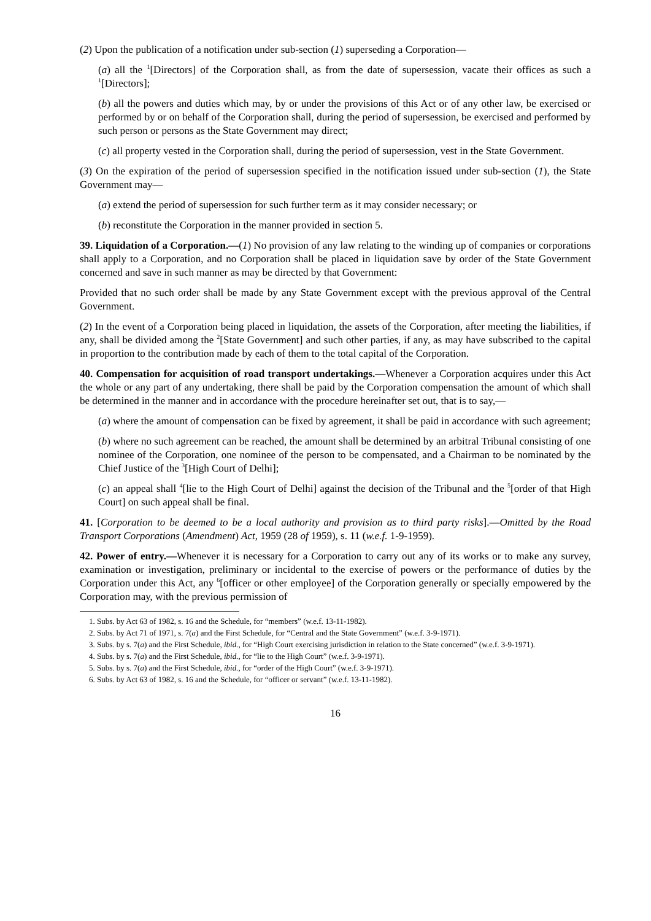(2) Upon the publication of a notification under sub-section (1) superseding a Corporation—
(a) all the <sup>1</sup>[Directors] of the Corporation shall, as from the date of supersession, vacate their offices as such a <sup>1</sup>[Directors];
(b) all the powers and duties which may, by or under the provisions of this Act or of any other law, be exercised or performed by or on behalf of the Corporation shall, during the period of supersession, be exercised and performed by such person or persons as the State Government may direct;
(c) all property vested in the Corporation shall, during the period of supersession, vest in the State Government.
(3) On the expiration of the period of supersession specified in the notification issued under sub-section (1), the State Government may—
(a) extend the period of supersession for such further term as it may consider necessary; or
(b) reconstitute the Corporation in the manner provided in section 5.
39. Liquidation of a Corporation.—(1) No provision of any law relating to the winding up of companies or corporations shall apply to a Corporation, and no Corporation shall be placed in liquidation save by order of the State Government concerned and save in such manner as may be directed by that Government:
Provided that no such order shall be made by any State Government except with the previous approval of the Central Government.
(2) In the event of a Corporation being placed in liquidation, the assets of the Corporation, after meeting the liabilities, if any, shall be divided among the <sup>2</sup>[State Government] and such other parties, if any, as may have subscribed to the capital in proportion to the contribution made by each of them to the total capital of the Corporation.
40. Compensation for acquisition of road transport undertakings.—Whenever a Corporation acquires under this Act the whole or any part of any undertaking, there shall be paid by the Corporation compensation the amount of which shall be determined in the manner and in accordance with the procedure hereinafter set out, that is to say,—
(a) where the amount of compensation can be fixed by agreement, it shall be paid in accordance with such agreement;
(b) where no such agreement can be reached, the amount shall be determined by an arbitral Tribunal consisting of one nominee of the Corporation, one nominee of the person to be compensated, and a Chairman to be nominated by the Chief Justice of the <sup>3</sup>[High Court of Delhi];
(c) an appeal shall <sup>4</sup>[lie to the High Court of Delhi] against the decision of the Tribunal and the <sup>5</sup>[order of that High Court] on such appeal shall be final.
41. [Corporation to be deemed to be a local authority and provision as to third party risks].—Omitted by the Road Transport Corporations (Amendment) Act, 1959 (28 of 1959), s. 11 (w.e.f. 1-9-1959).
42. Power of entry.—Whenever it is necessary for a Corporation to carry out any of its works or to make any survey, examination or investigation, preliminary or incidental to the exercise of powers or the performance of duties by the Corporation under this Act, any <sup>6</sup>[officer or other employee] of the Corporation generally or specially empowered by the Corporation may, with the previous permission of
1. Subs. by Act 63 of 1982, s. 16 and the Schedule, for “members” (w.e.f. 13-11-1982).
2. Subs. by Act 71 of 1971, s. 7(a) and the First Schedule, for “Central and the State Government” (w.e.f. 3-9-1971).
3. Subs. by s. 7(a) and the First Schedule, ibid., for “High Court exercising jurisdiction in relation to the State concerned” (w.e.f. 3-9-1971).
4. Subs. by s. 7(a) and the First Schedule, ibid., for “lie to the High Court” (w.e.f. 3-9-1971).
5. Subs. by s. 7(a) and the First Schedule, ibid., for “order of the High Court” (w.e.f. 3-9-1971).
6. Subs. by Act 63 of 1982, s. 16 and the Schedule, for “officer or servant” (w.e.f. 13-11-1982).
16